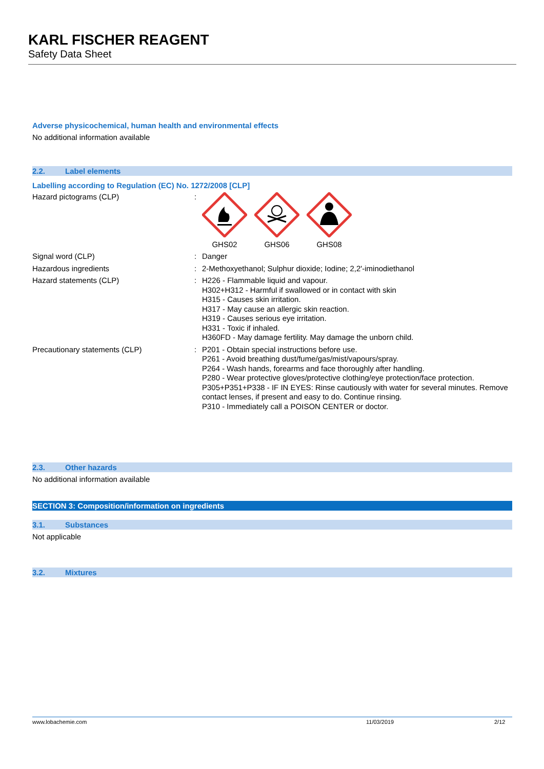KARL FISCHER REAGENT
Safety Data Sheet
Adverse physicochemical, human health and environmental effects
No additional information available
2.2. Label elements
Labelling according to Regulation (EC) No. 1272/2008 [CLP]
Hazard pictograms (CLP) :
GHS02
GHS06
GHS08
Signal word (CLP) :
Danger
Hazardous ingredients :
2-Methoxyethanol; Sulphur dioxide; Iodine; 2,2'-iminodiethanol
Hazard statements (CLP) :
H226 - Flammable liquid and vapour.
H302+H312 - Harmful if swallowed or in contact with skin
H315 - Causes skin irritation.
H317 - May cause an allergic skin reaction.
H319 - Causes serious eye irritation.
H331 - Toxic if inhaled.
H360FD - May damage fertility. May damage the unborn child.
Precautionary statements (CLP) :
P201 - Obtain special instructions before use.
P261 - Avoid breathing dust/fume/gas/mist/vapours/spray.
P264 - Wash hands, forearms and face thoroughly after handling.
P280 - Wear protective gloves/protective clothing/eye protection/face protection.
P305+P351+P338 - IF IN EYES: Rinse cautiously with water for several minutes. Remove contact lenses, if present and easy to do. Continue rinsing.
P310 - Immediately call a POISON CENTER or doctor.
2.3. Other hazards
No additional information available
SECTION 3: Composition/information on ingredients
3.1. Substances
Not applicable
3.2. Mixtures
www.lobachemie.com 11/03/2019 2/12